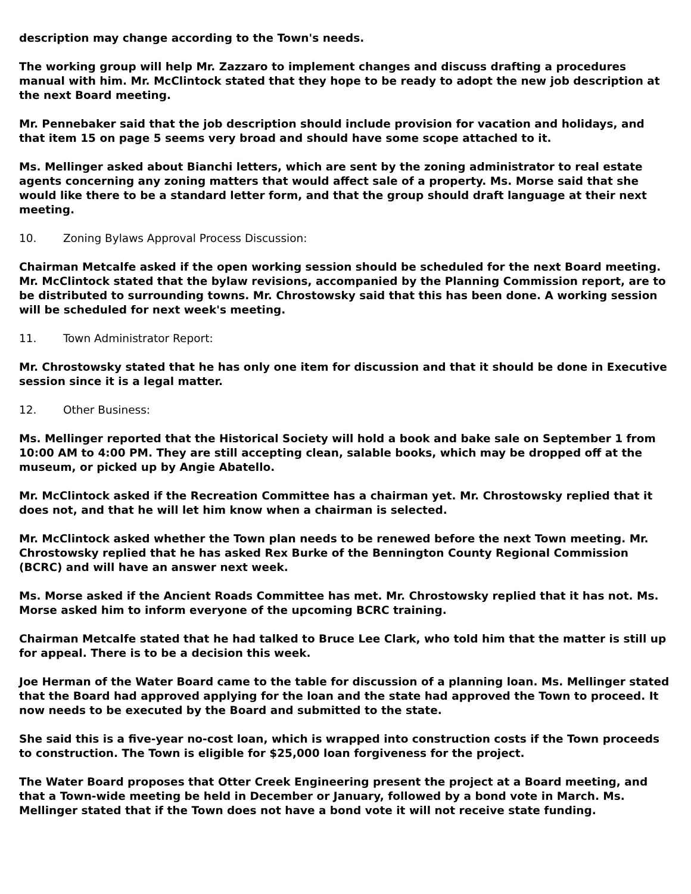description may change according to the Town's needs.
The working group will help Mr. Zazzaro to implement changes and discuss drafting a procedures manual with him. Mr. McClintock stated that they hope to be ready to adopt the new job description at the next Board meeting.
Mr. Pennebaker said that the job description should include provision for vacation and holidays, and that item 15 on page 5 seems very broad and should have some scope attached to it.
Ms. Mellinger asked about Bianchi letters, which are sent by the zoning administrator to real estate agents concerning any zoning matters that would affect sale of a property. Ms. Morse said that she would like there to be a standard letter form, and that the group should draft language at their next meeting.
10. Zoning Bylaws Approval Process Discussion:
Chairman Metcalfe asked if the open working session should be scheduled for the next Board meeting. Mr. McClintock stated that the bylaw revisions, accompanied by the Planning Commission report, are to be distributed to surrounding towns. Mr. Chrostowsky said that this has been done. A working session will be scheduled for next week's meeting.
11. Town Administrator Report:
Mr. Chrostowsky stated that he has only one item for discussion and that it should be done in Executive session since it is a legal matter.
12. Other Business:
Ms. Mellinger reported that the Historical Society will hold a book and bake sale on September 1 from 10:00 AM to 4:00 PM. They are still accepting clean, salable books, which may be dropped off at the museum, or picked up by Angie Abatello.
Mr. McClintock asked if the Recreation Committee has a chairman yet. Mr. Chrostowsky replied that it does not, and that he will let him know when a chairman is selected.
Mr. McClintock asked whether the Town plan needs to be renewed before the next Town meeting. Mr. Chrostowsky replied that he has asked Rex Burke of the Bennington County Regional Commission (BCRC) and will have an answer next week.
Ms. Morse asked if the Ancient Roads Committee has met. Mr. Chrostowsky replied that it has not. Ms. Morse asked him to inform everyone of the upcoming BCRC training.
Chairman Metcalfe stated that he had talked to Bruce Lee Clark, who told him that the matter is still up for appeal. There is to be a decision this week.
Joe Herman of the Water Board came to the table for discussion of a planning loan. Ms. Mellinger stated that the Board had approved applying for the loan and the state had approved the Town to proceed. It now needs to be executed by the Board and submitted to the state.
She said this is a five-year no-cost loan, which is wrapped into construction costs if the Town proceeds to construction. The Town is eligible for $25,000 loan forgiveness for the project.
The Water Board proposes that Otter Creek Engineering present the project at a Board meeting, and that a Town-wide meeting be held in December or January, followed by a bond vote in March. Ms. Mellinger stated that if the Town does not have a bond vote it will not receive state funding.